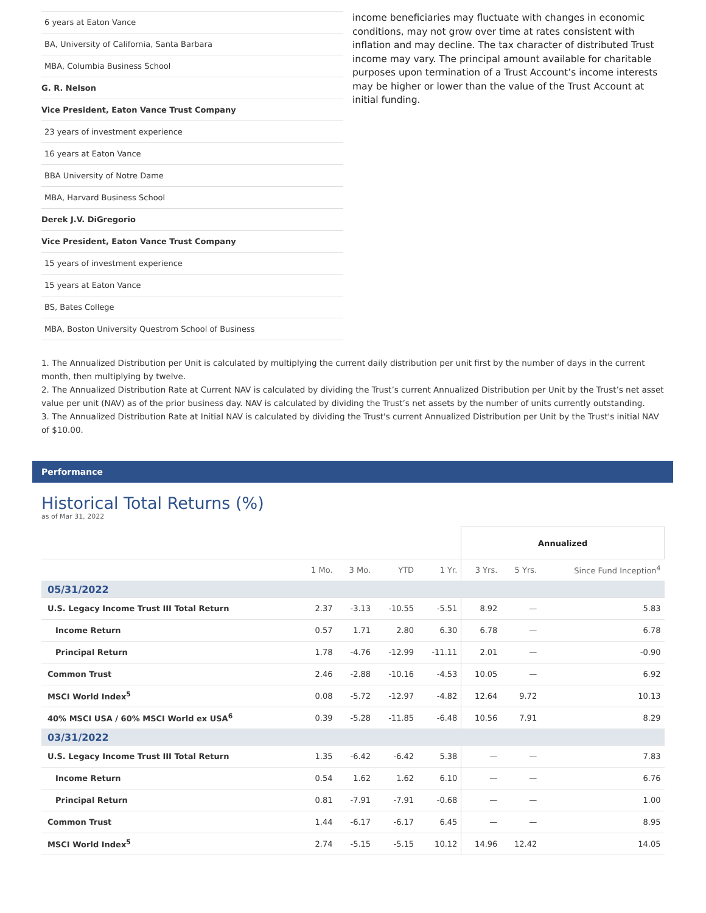6 years at Eaton Vance
BA, University of California, Santa Barbara
MBA, Columbia Business School
G. R. Nelson
Vice President, Eaton Vance Trust Company
23 years of investment experience
16 years at Eaton Vance
BBA University of Notre Dame
MBA, Harvard Business School
Derek J.V. DiGregorio
Vice President, Eaton Vance Trust Company
15 years of investment experience
15 years at Eaton Vance
BS, Bates College
MBA, Boston University Questrom School of Business
income beneficiaries may fluctuate with changes in economic conditions, may not grow over time at rates consistent with inflation and may decline. The tax character of distributed Trust income may vary. The principal amount available for charitable purposes upon termination of a Trust Account’s income interests may be higher or lower than the value of the Trust Account at initial funding.
1. The Annualized Distribution per Unit is calculated by multiplying the current daily distribution per unit first by the number of days in the current month, then multiplying by twelve.
2. The Annualized Distribution Rate at Current NAV is calculated by dividing the Trust’s current Annualized Distribution per Unit by the Trust’s net asset value per unit (NAV) as of the prior business day. NAV is calculated by dividing the Trust’s net assets by the number of units currently outstanding.
3. The Annualized Distribution Rate at Initial NAV is calculated by dividing the Trust's current Annualized Distribution per Unit by the Trust's initial NAV of $10.00.
Performance
Historical Total Returns (%)
as of Mar 31, 2022
| | | | | | Annualized | | |
| | 1 Mo. | 3 Mo. | YTD | 1 Yr. | 3 Yrs. | 5 Yrs. | Since Fund Inception<sup>4</sup> |
| 05/31/2022 | | | | | | | |
| U.S. Legacy Income Trust III Total Return | 2.37 | -3.13 | -10.55 | -5.51 | 8.92 | — | 5.83 |
| Income Return | 0.57 | 1.71 | 2.80 | 6.30 | 6.78 | — | 6.78 |
| Principal Return | 1.78 | -4.76 | -12.99 | -11.11 | 2.01 | — | -0.90 |
| Common Trust | 2.46 | -2.88 | -10.16 | -4.53 | 10.05 | — | 6.92 |
| MSCI World Index<sup>5</sup> | 0.08 | -5.72 | -12.97 | -4.82 | 12.64 | 9.72 | 10.13 |
| 40% MSCI USA / 60% MSCI World ex USA<sup>6</sup> | 0.39 | -5.28 | -11.85 | -6.48 | 10.56 | 7.91 | 8.29 |
| 03/31/2022 | | | | | | | |
| U.S. Legacy Income Trust III Total Return | 1.35 | -6.42 | -6.42 | 5.38 | — | — | 7.83 |
| Income Return | 0.54 | 1.62 | 1.62 | 6.10 | — | — | 6.76 |
| Principal Return | 0.81 | -7.91 | -7.91 | -0.68 | — | — | 1.00 |
| Common Trust | 1.44 | -6.17 | -6.17 | 6.45 | — | — | 8.95 |
| MSCI World Index<sup>5</sup> | 2.74 | -5.15 | -5.15 | 10.12 | 14.96 | 12.42 | 14.05 |